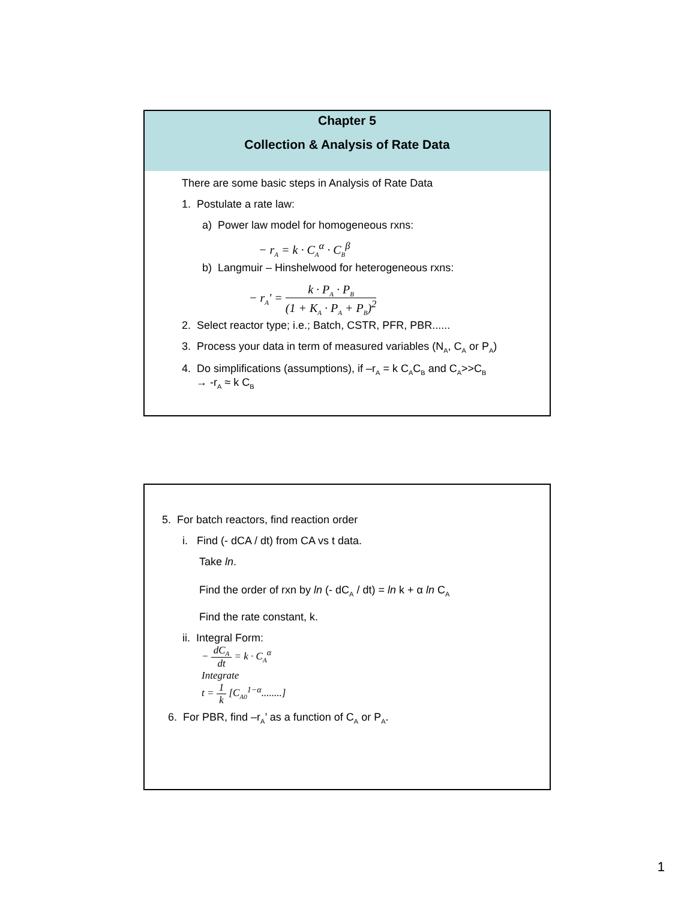Chapter 5
Collection & Analysis of Rate Data
There are some basic steps in Analysis of Rate Data
1. Postulate a rate law:
a) Power law model for homogeneous rxns:
− r<sub>A</sub> = k · C<sub>A</sub><sup>α</sup> · C<sub>B</sub><sup>β</sup>
b) Langmuir – Hinshelwood for heterogeneous rxns:
− r<sub>A</sub>' = k · P<sub>A</sub> · P<sub>B</sub> (1 + K<sub>A</sub> · P<sub>A</sub> + P<sub>B</sub>)<sup>2</sup>
2. Select reactor type; i.e.; Batch, CSTR, PFR, PBR......
3. Process your data in term of measured variables (N<sub>A</sub>, C<sub>A</sub> or P<sub>A</sub>)
4. Do simplifications (assumptions), if –r<sub>A</sub> = k C<sub>A</sub>C<sub>B</sub> and C<sub>A</sub>>>C<sub>B</sub>
→ -r<sub>A</sub> ≈ k C<sub>B</sub>
5. For batch reactors, find reaction order
i. Find (- dCA / dt) from CA vs t data.
Take ln.
Find the order of rxn by ln (- dC<sub>A</sub> / dt) = ln k + α ln C<sub>A</sub>
Find the rate constant, k.
ii. Integral Form:
− dC<sub>A</sub> dt = k · C<sub>A</sub><sup>α</sup>
Integrate
t = 1 k [C<sub>A0</sub><sup>1−α</sup>........]
6. For PBR, find –r<sub>A</sub>’ as a function of C<sub>A</sub> or P<sub>A</sub>.
1